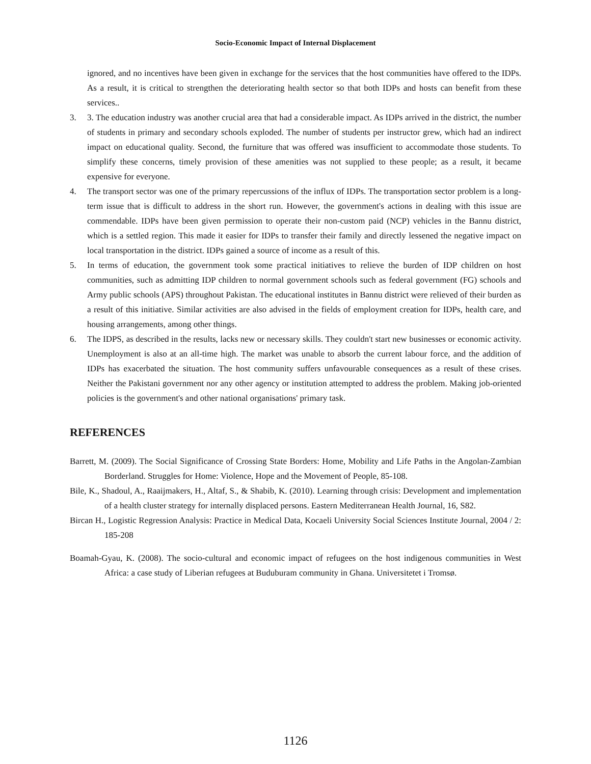Socio-Economic Impact of Internal Displacement
ignored, and no incentives have been given in exchange for the services that the host communities have offered to the IDPs. As a result, it is critical to strengthen the deteriorating health sector so that both IDPs and hosts can benefit from these services..
3. 3. The education industry was another crucial area that had a considerable impact. As IDPs arrived in the district, the number of students in primary and secondary schools exploded. The number of students per instructor grew, which had an indirect impact on educational quality. Second, the furniture that was offered was insufficient to accommodate those students. To simplify these concerns, timely provision of these amenities was not supplied to these people; as a result, it became expensive for everyone.
4. The transport sector was one of the primary repercussions of the influx of IDPs. The transportation sector problem is a long-term issue that is difficult to address in the short run. However, the government's actions in dealing with this issue are commendable. IDPs have been given permission to operate their non-custom paid (NCP) vehicles in the Bannu district, which is a settled region. This made it easier for IDPs to transfer their family and directly lessened the negative impact on local transportation in the district. IDPs gained a source of income as a result of this.
5. In terms of education, the government took some practical initiatives to relieve the burden of IDP children on host communities, such as admitting IDP children to normal government schools such as federal government (FG) schools and Army public schools (APS) throughout Pakistan. The educational institutes in Bannu district were relieved of their burden as a result of this initiative. Similar activities are also advised in the fields of employment creation for IDPs, health care, and housing arrangements, among other things.
6. The IDPS, as described in the results, lacks new or necessary skills. They couldn't start new businesses or economic activity. Unemployment is also at an all-time high. The market was unable to absorb the current labour force, and the addition of IDPs has exacerbated the situation. The host community suffers unfavourable consequences as a result of these crises. Neither the Pakistani government nor any other agency or institution attempted to address the problem. Making job-oriented policies is the government's and other national organisations' primary task.
REFERENCES
Barrett, M. (2009). The Social Significance of Crossing State Borders: Home, Mobility and Life Paths in the Angolan-Zambian Borderland. Struggles for Home: Violence, Hope and the Movement of People, 85-108.
Bile, K., Shadoul, A., Raaijmakers, H., Altaf, S., & Shabib, K. (2010). Learning through crisis: Development and implementation of a health cluster strategy for internally displaced persons. Eastern Mediterranean Health Journal, 16, S82.
Bircan H., Logistic Regression Analysis: Practice in Medical Data, Kocaeli University Social Sciences Institute Journal, 2004 / 2: 185-208
Boamah-Gyau, K. (2008). The socio-cultural and economic impact of refugees on the host indigenous communities in West Africa: a case study of Liberian refugees at Buduburam community in Ghana. Universitetet i Tromsø.
1126